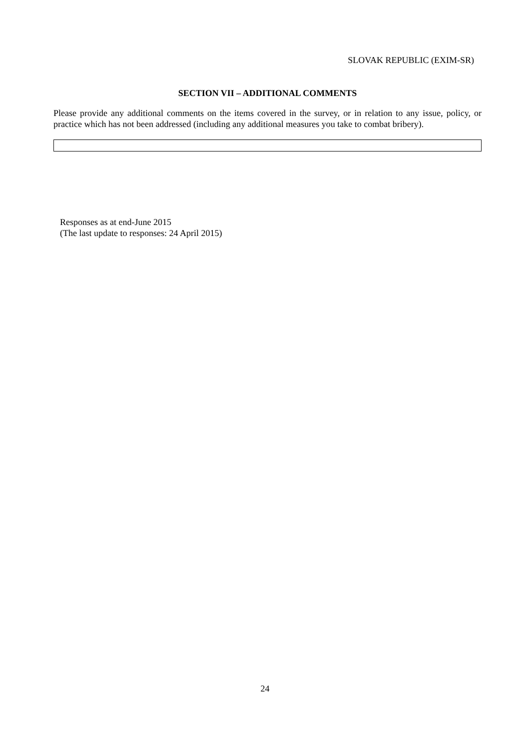SLOVAK REPUBLIC (EXIM-SR)
SECTION VII – ADDITIONAL COMMENTS
Please provide any additional comments on the items covered in the survey, or in relation to any issue, policy, or practice which has not been addressed (including any additional measures you take to combat bribery).
Responses as at end-June 2015
(The last update to responses: 24 April 2015)
24